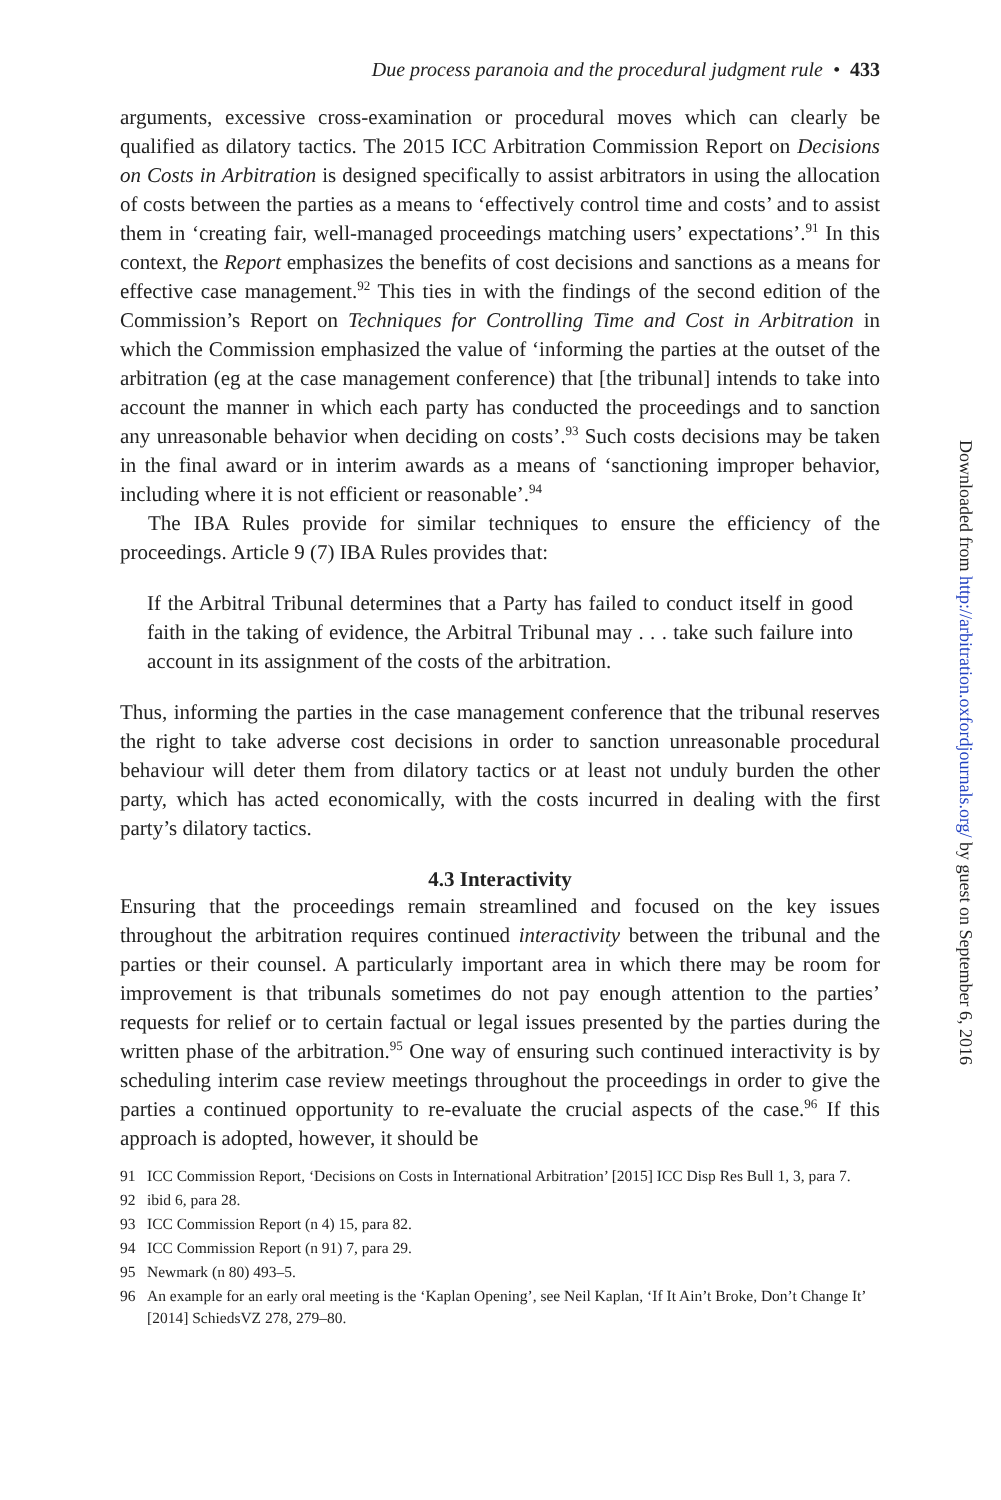Due process paranoia and the procedural judgment rule • 433
arguments, excessive cross-examination or procedural moves which can clearly be qualified as dilatory tactics. The 2015 ICC Arbitration Commission Report on Decisions on Costs in Arbitration is designed specifically to assist arbitrators in using the allocation of costs between the parties as a means to ‘effectively control time and costs’ and to assist them in ‘creating fair, well-managed proceedings matching users’ expectations’.<sup>91</sup> In this context, the Report emphasizes the benefits of cost decisions and sanctions as a means for effective case management.<sup>92</sup> This ties in with the findings of the second edition of the Commission’s Report on Techniques for Controlling Time and Cost in Arbitration in which the Commission emphasized the value of ‘informing the parties at the outset of the arbitration (eg at the case management conference) that [the tribunal] intends to take into account the manner in which each party has conducted the proceedings and to sanction any unreasonable behavior when deciding on costs’.<sup>93</sup> Such costs decisions may be taken in the final award or in interim awards as a means of ‘sanctioning improper behavior, including where it is not efficient or reasonable’.<sup>94</sup>
The IBA Rules provide for similar techniques to ensure the efficiency of the proceedings. Article 9 (7) IBA Rules provides that:
If the Arbitral Tribunal determines that a Party has failed to conduct itself in good faith in the taking of evidence, the Arbitral Tribunal may . . . take such failure into account in its assignment of the costs of the arbitration.
Thus, informing the parties in the case management conference that the tribunal reserves the right to take adverse cost decisions in order to sanction unreasonable procedural behaviour will deter them from dilatory tactics or at least not unduly burden the other party, which has acted economically, with the costs incurred in dealing with the first party’s dilatory tactics.
4.3 Interactivity
Ensuring that the proceedings remain streamlined and focused on the key issues throughout the arbitration requires continued interactivity between the tribunal and the parties or their counsel. A particularly important area in which there may be room for improvement is that tribunals sometimes do not pay enough attention to the parties’ requests for relief or to certain factual or legal issues presented by the parties during the written phase of the arbitration.<sup>95</sup> One way of ensuring such continued interactivity is by scheduling interim case review meetings throughout the proceedings in order to give the parties a continued opportunity to re-evaluate the crucial aspects of the case.<sup>96</sup> If this approach is adopted, however, it should be
91 ICC Commission Report, ‘Decisions on Costs in International Arbitration’ [2015] ICC Disp Res Bull 1, 3, para 7.
92 ibid 6, para 28.
93 ICC Commission Report (n 4) 15, para 82.
94 ICC Commission Report (n 91) 7, para 29.
95 Newmark (n 80) 493–5.
96 An example for an early oral meeting is the ‘Kaplan Opening’, see Neil Kaplan, ‘If It Ain’t Broke, Don’t Change It’ [2014] SchiedsVZ 278, 279–80.
Downloaded from http://arbitration.oxfordjournals.org/ by guest on September 6, 2016